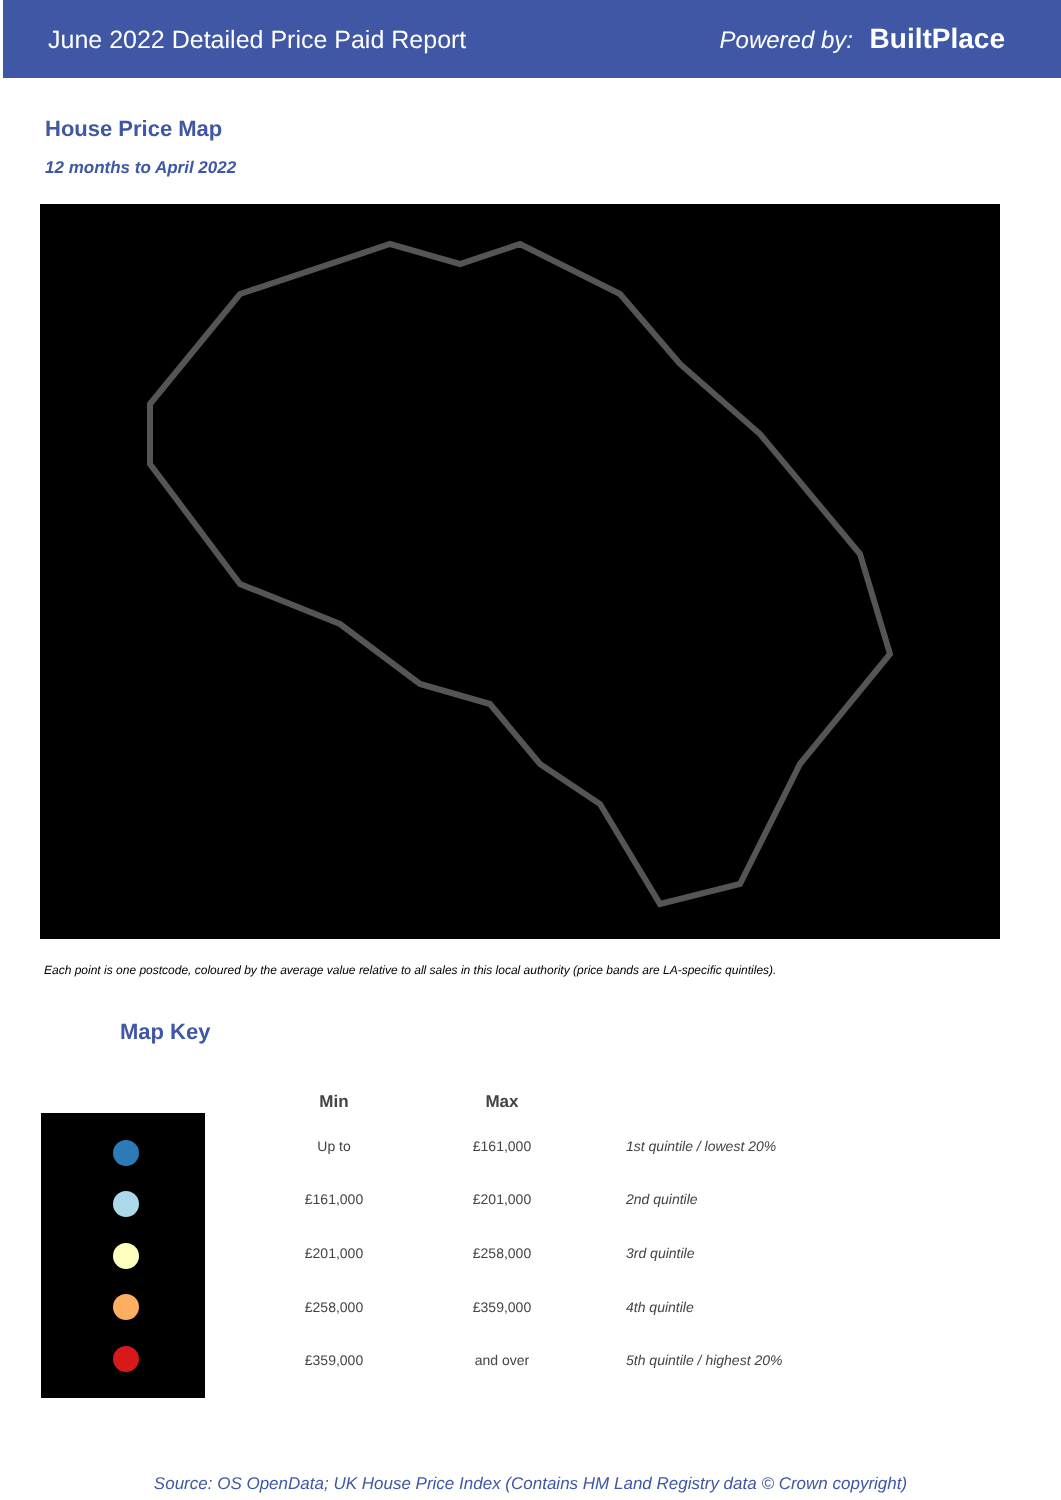June 2022 Detailed Price Paid Report Powered by: BuiltPlace
House Price Map
12 months to April 2022
Each point is one postcode, coloured by the average value relative to all sales in this local authority (price bands are LA-specific quintiles).
Map Key
| Min | Max | |
| --- | --- | --- |
| Up to | £161,000 | 1st quintile / lowest 20% |
| £161,000 | £201,000 | 2nd quintile |
| £201,000 | £258,000 | 3rd quintile |
| £258,000 | £359,000 | 4th quintile |
| £359,000 | and over | 5th quintile / highest 20% |
Source: OS OpenData; UK House Price Index (Contains HM Land Registry data © Crown copyright)